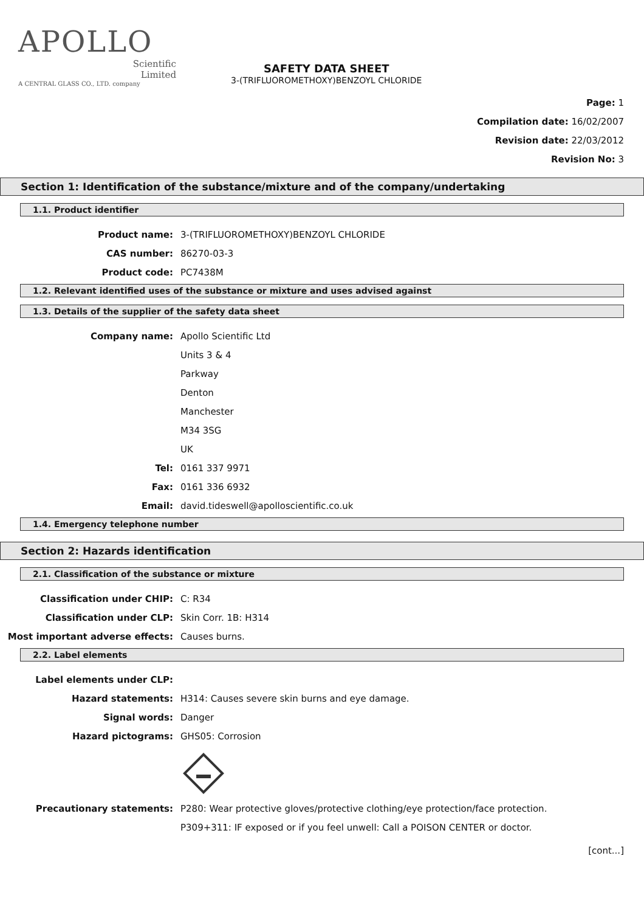APOLLO
Scientific
Limited
A CENTRAL GLASS CO., LTD. company
SAFETY DATA SHEET
3-(TRIFLUOROMETHOXY)BENZOYL CHLORIDE
Page: 1
Compilation date: 16/02/2007
Revision date: 22/03/2012
Revision No: 3
Section 1: Identification of the substance/mixture and of the company/undertaking
1.1. Product identifier
Product name:
3-(TRIFLUOROMETHOXY)BENZOYL CHLORIDE
CAS number:
86270-03-3
Product code:
PC7438M
1.2. Relevant identified uses of the substance or mixture and uses advised against
1.3. Details of the supplier of the safety data sheet
Company name:
Apollo Scientific Ltd
Units 3 & 4
Parkway
Denton
Manchester
M34 3SG
UK
Tel:
0161 337 9971
Fax:
0161 336 6932
Email:
david.tideswell@apolloscientific.co.uk
1.4. Emergency telephone number
Section 2: Hazards identification
2.1. Classification of the substance or mixture
Classification under CHIP:
C: R34
Classification under CLP:
Skin Corr. 1B: H314
Most important adverse effects:
Causes burns.
2.2. Label elements
Label elements under CLP:
Hazard statements:
H314: Causes severe skin burns and eye damage.
Signal words:
Danger
Hazard pictograms:
GHS05: Corrosion
Precautionary statements:
P280: Wear protective gloves/protective clothing/eye protection/face protection.
P309+311: IF exposed or if you feel unwell: Call a POISON CENTER or doctor.
[cont...]